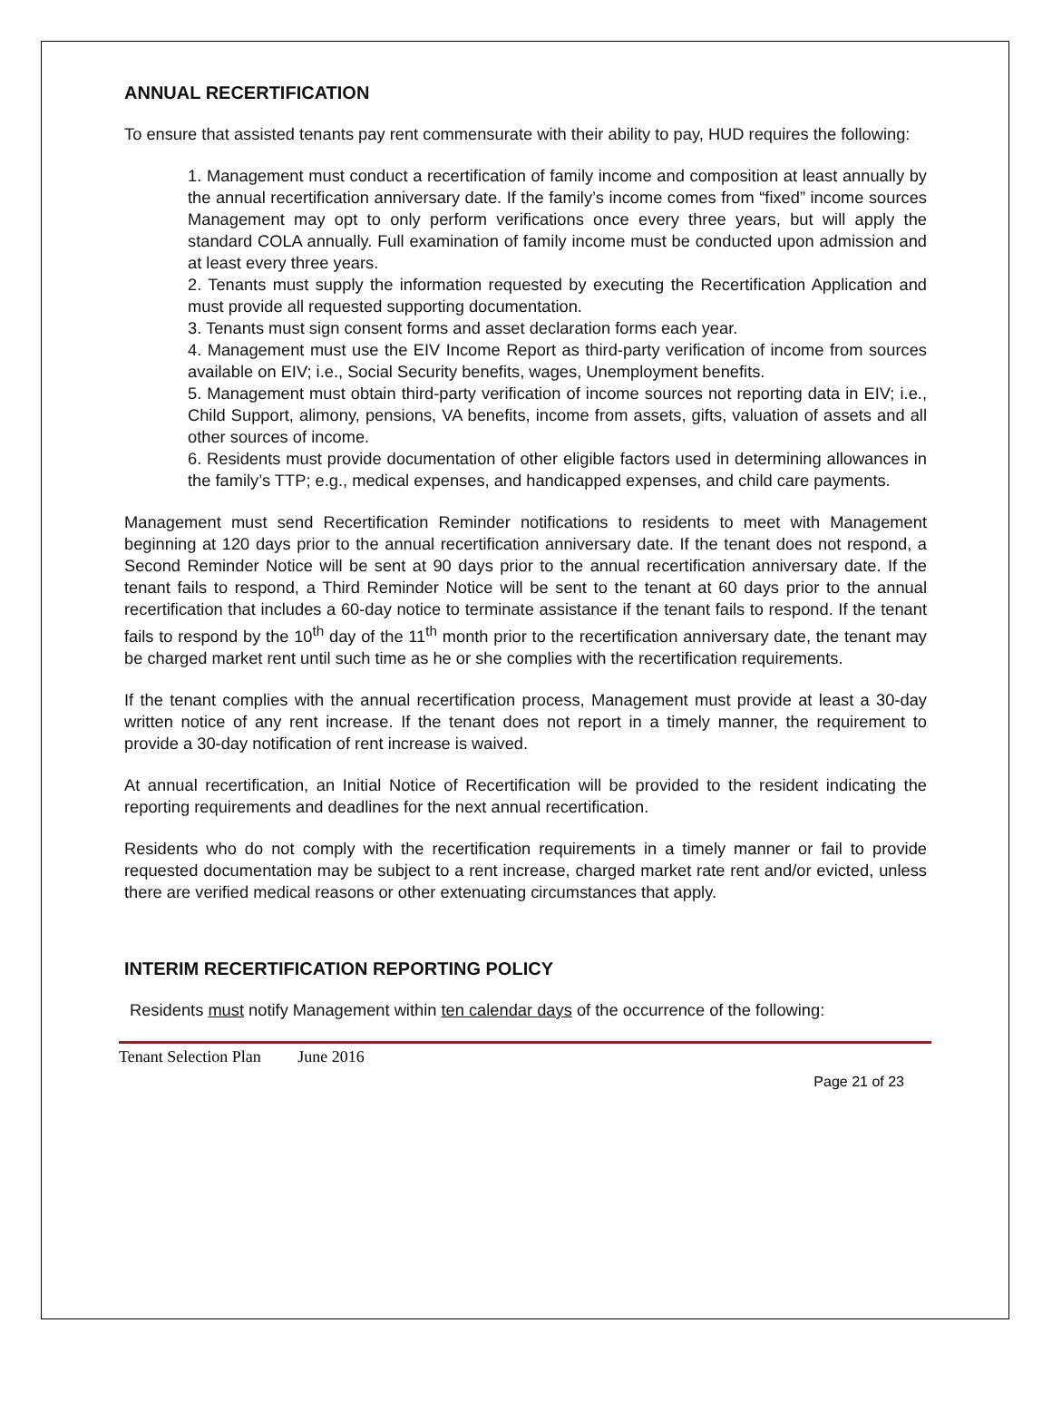ANNUAL RECERTIFICATION
To ensure that assisted tenants pay rent commensurate with their ability to pay, HUD requires the following:
1. Management must conduct a recertification of family income and composition at least annually by the annual recertification anniversary date. If the family’s income comes from “fixed” income sources Management may opt to only perform verifications once every three years, but will apply the standard COLA annually. Full examination of family income must be conducted upon admission and at least every three years.
2. Tenants must supply the information requested by executing the Recertification Application and must provide all requested supporting documentation.
3. Tenants must sign consent forms and asset declaration forms each year.
4. Management must use the EIV Income Report as third-party verification of income from sources available on EIV; i.e., Social Security benefits, wages, Unemployment benefits.
5. Management must obtain third-party verification of income sources not reporting data in EIV; i.e., Child Support, alimony, pensions, VA benefits, income from assets, gifts, valuation of assets and all other sources of income.
6. Residents must provide documentation of other eligible factors used in determining allowances in the family’s TTP; e.g., medical expenses, and handicapped expenses, and child care payments.
Management must send Recertification Reminder notifications to residents to meet with Management beginning at 120 days prior to the annual recertification anniversary date. If the tenant does not respond, a Second Reminder Notice will be sent at 90 days prior to the annual recertification anniversary date. If the tenant fails to respond, a Third Reminder Notice will be sent to the tenant at 60 days prior to the annual recertification that includes a 60-day notice to terminate assistance if the tenant fails to respond. If the tenant fails to respond by the 10<sup>th</sup> day of the 11<sup>th</sup> month prior to the recertification anniversary date, the tenant may be charged market rent until such time as he or she complies with the recertification requirements.
If the tenant complies with the annual recertification process, Management must provide at least a 30-day written notice of any rent increase. If the tenant does not report in a timely manner, the requirement to provide a 30-day notification of rent increase is waived.
At annual recertification, an Initial Notice of Recertification will be provided to the resident indicating the reporting requirements and deadlines for the next annual recertification.
Residents who do not comply with the recertification requirements in a timely manner or fail to provide requested documentation may be subject to a rent increase, charged market rate rent and/or evicted, unless there are verified medical reasons or other extenuating circumstances that apply.
INTERIM RECERTIFICATION REPORTING POLICY
Residents must notify Management within ten calendar days of the occurrence of the following:
Tenant Selection Plan June 2016
Page 21 of 23